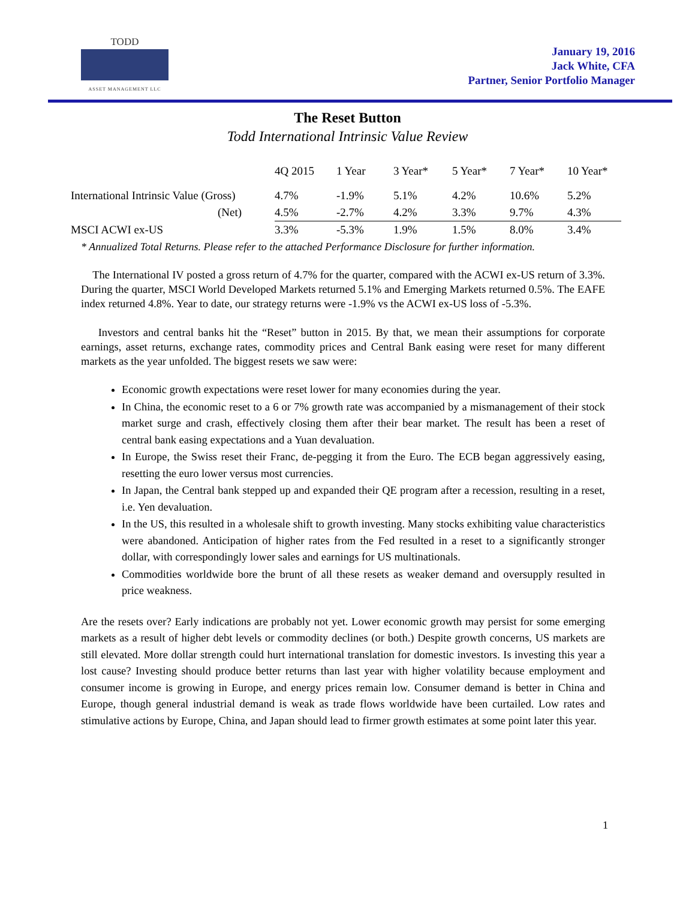TODD
ASSET MANAGEMENT LLC
January 19, 2016
Jack White, CFA
Partner, Senior Portfolio Manager
The Reset Button
Todd International Intrinsic Value Review
| | 4Q 2015 | 1 Year | 3 Year* | 5 Year* | 7 Year* | 10 Year* |
| --- | --- | --- | --- | --- | --- | --- |
| International Intrinsic Value (Gross) | 4.7% | -1.9% | 5.1% | 4.2% | 10.6% | 5.2% |
| (Net) | 4.5% | -2.7% | 4.2% | 3.3% | 9.7% | 4.3% |
| MSCI ACWI ex-US | 3.3% | -5.3% | 1.9% | 1.5% | 8.0% | 3.4% |
* Annualized Total Returns. Please refer to the attached Performance Disclosure for further information.
The International IV posted a gross return of 4.7% for the quarter, compared with the ACWI ex-US return of 3.3%. During the quarter, MSCI World Developed Markets returned 5.1% and Emerging Markets returned 0.5%. The EAFE index returned 4.8%. Year to date, our strategy returns were -1.9% vs the ACWI ex-US loss of -5.3%.
Investors and central banks hit the “Reset” button in 2015. By that, we mean their assumptions for corporate earnings, asset returns, exchange rates, commodity prices and Central Bank easing were reset for many different markets as the year unfolded. The biggest resets we saw were:
Economic growth expectations were reset lower for many economies during the year.
In China, the economic reset to a 6 or 7% growth rate was accompanied by a mismanagement of their stock market surge and crash, effectively closing them after their bear market. The result has been a reset of central bank easing expectations and a Yuan devaluation.
In Europe, the Swiss reset their Franc, de-pegging it from the Euro. The ECB began aggressively easing, resetting the euro lower versus most currencies.
In Japan, the Central bank stepped up and expanded their QE program after a recession, resulting in a reset, i.e. Yen devaluation.
In the US, this resulted in a wholesale shift to growth investing. Many stocks exhibiting value characteristics were abandoned. Anticipation of higher rates from the Fed resulted in a reset to a significantly stronger dollar, with correspondingly lower sales and earnings for US multinationals.
Commodities worldwide bore the brunt of all these resets as weaker demand and oversupply resulted in price weakness.
Are the resets over? Early indications are probably not yet. Lower economic growth may persist for some emerging markets as a result of higher debt levels or commodity declines (or both.) Despite growth concerns, US markets are still elevated. More dollar strength could hurt international translation for domestic investors. Is investing this year a lost cause? Investing should produce better returns than last year with higher volatility because employment and consumer income is growing in Europe, and energy prices remain low. Consumer demand is better in China and Europe, though general industrial demand is weak as trade flows worldwide have been curtailed. Low rates and stimulative actions by Europe, China, and Japan should lead to firmer growth estimates at some point later this year.
1